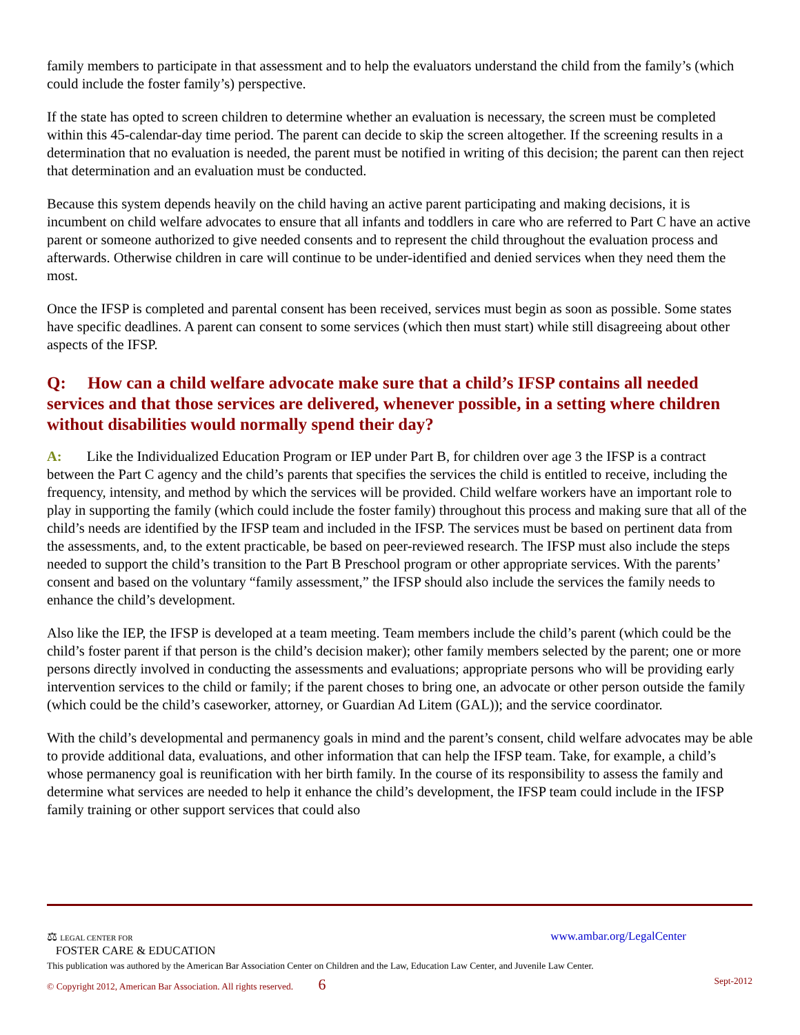family members to participate in that assessment and to help the evaluators understand the child from the family’s (which could include the foster family’s) perspective.
If the state has opted to screen children to determine whether an evaluation is necessary, the screen must be completed within this 45-calendar-day time period. The parent can decide to skip the screen altogether. If the screening results in a determination that no evaluation is needed, the parent must be notified in writing of this decision; the parent can then reject that determination and an evaluation must be conducted.
Because this system depends heavily on the child having an active parent participating and making decisions, it is incumbent on child welfare advocates to ensure that all infants and toddlers in care who are referred to Part C have an active parent or someone authorized to give needed consents and to represent the child throughout the evaluation process and afterwards. Otherwise children in care will continue to be under-identified and denied services when they need them the most.
Once the IFSP is completed and parental consent has been received, services must begin as soon as possible. Some states have specific deadlines. A parent can consent to some services (which then must start) while still disagreeing about other aspects of the IFSP.
Q: How can a child welfare advocate make sure that a child’s IFSP contains all needed services and that those services are delivered, whenever possible, in a setting where children without disabilities would normally spend their day?
A: Like the Individualized Education Program or IEP under Part B, for children over age 3 the IFSP is a contract between the Part C agency and the child’s parents that specifies the services the child is entitled to receive, including the frequency, intensity, and method by which the services will be provided. Child welfare workers have an important role to play in supporting the family (which could include the foster family) throughout this process and making sure that all of the child’s needs are identified by the IFSP team and included in the IFSP. The services must be based on pertinent data from the assessments, and, to the extent practicable, be based on peer-reviewed research. The IFSP must also include the steps needed to support the child’s transition to the Part B Preschool program or other appropriate services. With the parents’ consent and based on the voluntary “family assessment,” the IFSP should also include the services the family needs to enhance the child’s development.
Also like the IEP, the IFSP is developed at a team meeting. Team members include the child’s parent (which could be the child’s foster parent if that person is the child’s decision maker); other family members selected by the parent; one or more persons directly involved in conducting the assessments and evaluations; appropriate persons who will be providing early intervention services to the child or family; if the parent choses to bring one, an advocate or other person outside the family (which could be the child’s caseworker, attorney, or Guardian Ad Litem (GAL)); and the service coordinator.
With the child’s developmental and permanency goals in mind and the parent’s consent, child welfare advocates may be able to provide additional data, evaluations, and other information that can help the IFSP team. Take, for example, a child’s whose permanency goal is reunification with her birth family. In the course of its responsibility to assess the family and determine what services are needed to help it enhance the child’s development, the IFSP team could include in the IFSP family training or other support services that could also
⚖ LEGAL CENTER FOR
FOSTER CARE & EDUCATION www.ambar.org/LegalCenter
This publication was authored by the American Bar Association Center on Children and the Law, Education Law Center, and Juvenile Law Center.
© Copyright 2012, American Bar Association. All rights reserved. 6 Sept-2012